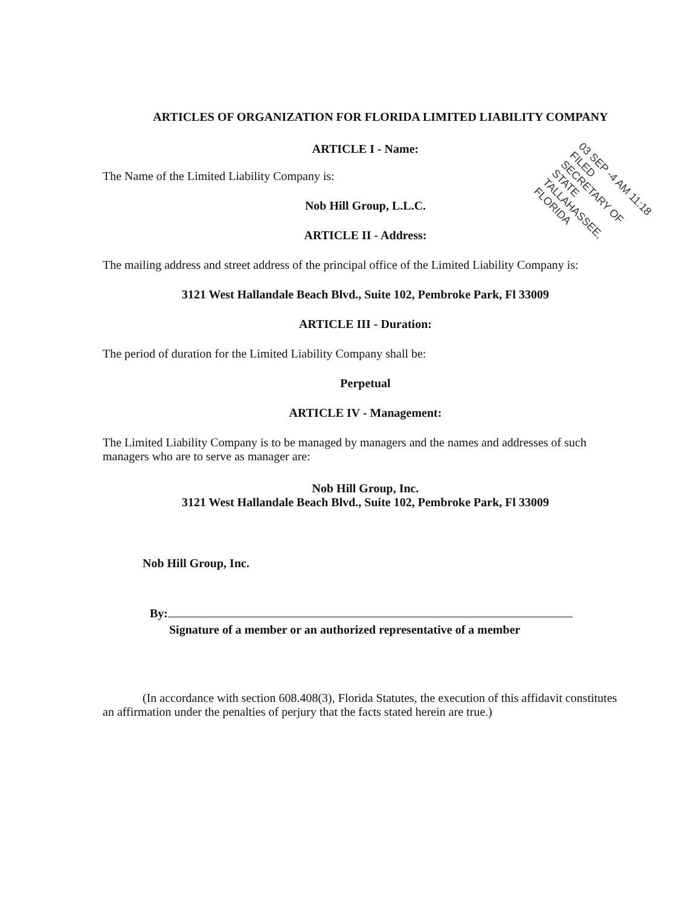ARTICLES OF ORGANIZATION FOR FLORIDA LIMITED LIABILITY COMPANY
ARTICLE I - Name:
The Name of the Limited Liability Company is:
Nob Hill Group, L.L.C.
ARTICLE II - Address:
The mailing address and street address of the principal office of the Limited Liability Company is:
3121 West Hallandale Beach Blvd., Suite 102, Pembroke Park, Fl 33009
ARTICLE III - Duration:
The period of duration for the Limited Liability Company shall be:
Perpetual
ARTICLE IV - Management:
The Limited Liability Company is to be managed by managers and the names and addresses of such managers who are to serve as manager are:
Nob Hill Group, Inc.
3121 West Hallandale Beach Blvd., Suite 102, Pembroke Park, Fl 33009
Nob Hill Group, Inc.
By:
Signature of a member or an authorized representative of a member
(In accordance with section 608.408(3), Florida Statutes, the execution of this affidavit constitutes an affirmation under the penalties of perjury that the facts stated herein are true.)
03 SEP -4 AM 11:18
FILED
SECRETARY OF STATE
TALLAHASSEE, FLORIDA